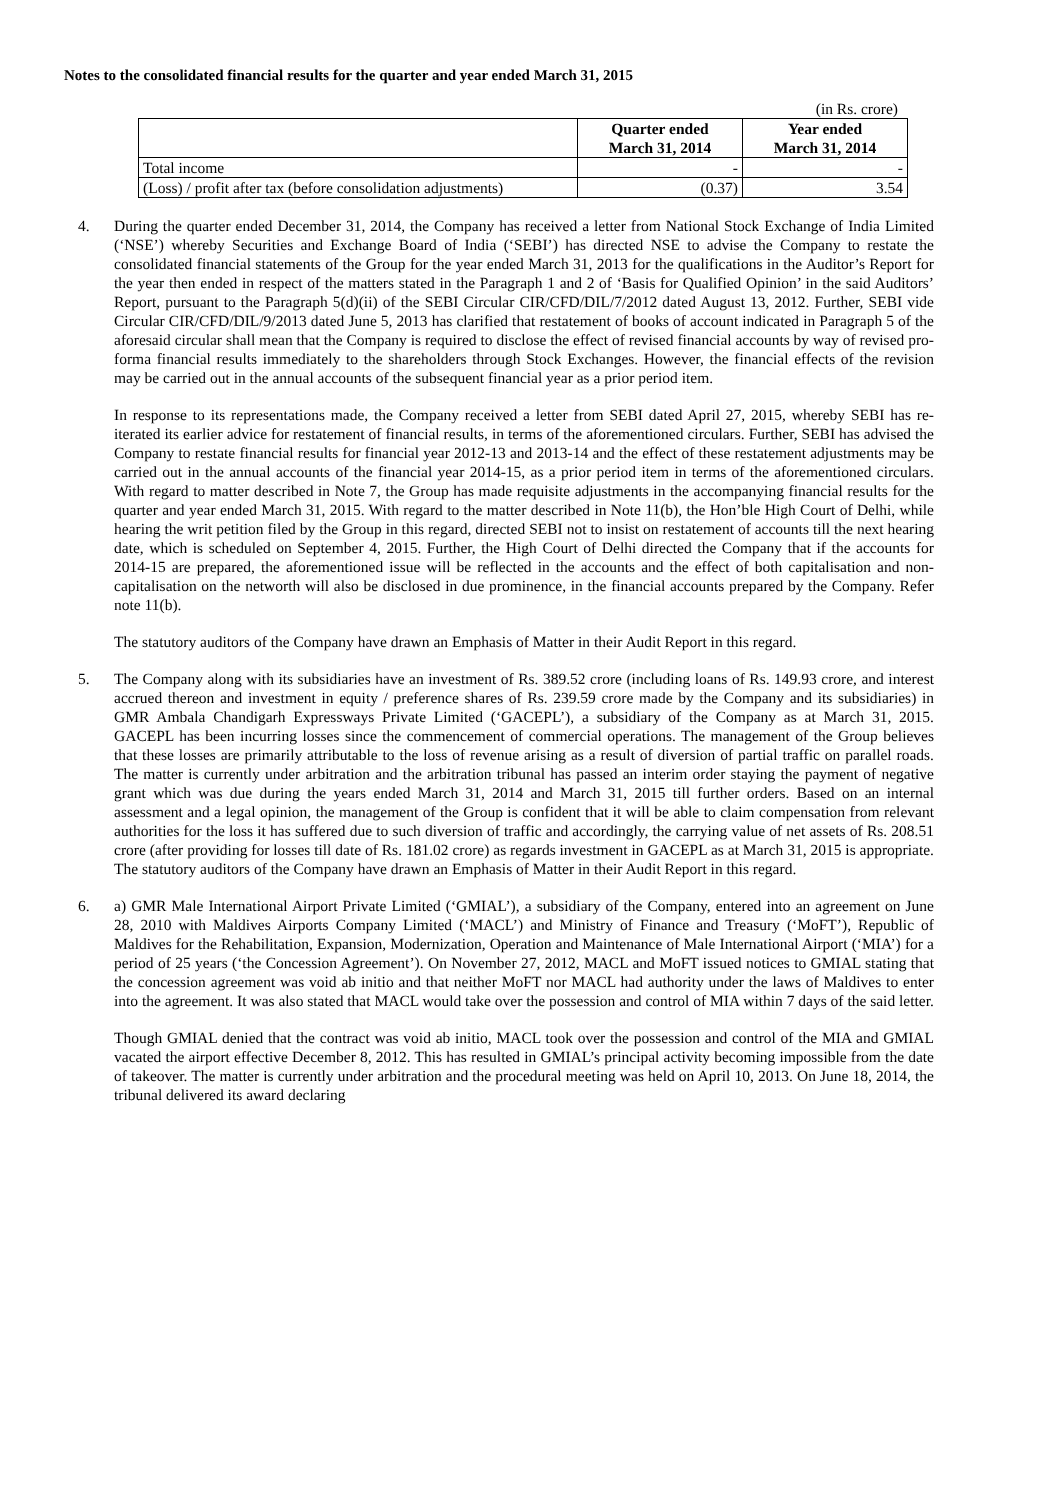Notes to the consolidated financial results for the quarter and year ended March 31, 2015
(in Rs. crore)
| | Quarter ended March 31, 2014 | Year ended March 31, 2014 |
| --- | --- | --- |
| Total income | - | - |
| (Loss) / profit after tax (before consolidation adjustments) | (0.37) | 3.54 |
4. During the quarter ended December 31, 2014, the Company has received a letter from National Stock Exchange of India Limited (‘NSE’) whereby Securities and Exchange Board of India (‘SEBI’) has directed NSE to advise the Company to restate the consolidated financial statements of the Group for the year ended March 31, 2013 for the qualifications in the Auditor’s Report for the year then ended in respect of the matters stated in the Paragraph 1 and 2 of ‘Basis for Qualified Opinion’ in the said Auditors’ Report, pursuant to the Paragraph 5(d)(ii) of the SEBI Circular CIR/CFD/DIL/7/2012 dated August 13, 2012. Further, SEBI vide Circular CIR/CFD/DIL/9/2013 dated June 5, 2013 has clarified that restatement of books of account indicated in Paragraph 5 of the aforesaid circular shall mean that the Company is required to disclose the effect of revised financial accounts by way of revised pro-forma financial results immediately to the shareholders through Stock Exchanges. However, the financial effects of the revision may be carried out in the annual accounts of the subsequent financial year as a prior period item.
In response to its representations made, the Company received a letter from SEBI dated April 27, 2015, whereby SEBI has re-iterated its earlier advice for restatement of financial results, in terms of the aforementioned circulars. Further, SEBI has advised the Company to restate financial results for financial year 2012-13 and 2013-14 and the effect of these restatement adjustments may be carried out in the annual accounts of the financial year 2014-15, as a prior period item in terms of the aforementioned circulars. With regard to matter described in Note 7, the Group has made requisite adjustments in the accompanying financial results for the quarter and year ended March 31, 2015. With regard to the matter described in Note 11(b), the Hon’ble High Court of Delhi, while hearing the writ petition filed by the Group in this regard, directed SEBI not to insist on restatement of accounts till the next hearing date, which is scheduled on September 4, 2015. Further, the High Court of Delhi directed the Company that if the accounts for 2014-15 are prepared, the aforementioned issue will be reflected in the accounts and the effect of both capitalisation and non-capitalisation on the networth will also be disclosed in due prominence, in the financial accounts prepared by the Company. Refer note 11(b).
The statutory auditors of the Company have drawn an Emphasis of Matter in their Audit Report in this regard.
5. The Company along with its subsidiaries have an investment of Rs. 389.52 crore (including loans of Rs. 149.93 crore, and interest accrued thereon and investment in equity / preference shares of Rs. 239.59 crore made by the Company and its subsidiaries) in GMR Ambala Chandigarh Expressways Private Limited (‘GACEPL’), a subsidiary of the Company as at March 31, 2015. GACEPL has been incurring losses since the commencement of commercial operations. The management of the Group believes that these losses are primarily attributable to the loss of revenue arising as a result of diversion of partial traffic on parallel roads. The matter is currently under arbitration and the arbitration tribunal has passed an interim order staying the payment of negative grant which was due during the years ended March 31, 2014 and March 31, 2015 till further orders. Based on an internal assessment and a legal opinion, the management of the Group is confident that it will be able to claim compensation from relevant authorities for the loss it has suffered due to such diversion of traffic and accordingly, the carrying value of net assets of Rs. 208.51 crore (after providing for losses till date of Rs. 181.02 crore) as regards investment in GACEPL as at March 31, 2015 is appropriate. The statutory auditors of the Company have drawn an Emphasis of Matter in their Audit Report in this regard.
6. a) GMR Male International Airport Private Limited (‘GMIAL’), a subsidiary of the Company, entered into an agreement on June 28, 2010 with Maldives Airports Company Limited (‘MACL’) and Ministry of Finance and Treasury (‘MoFT’), Republic of Maldives for the Rehabilitation, Expansion, Modernization, Operation and Maintenance of Male International Airport (‘MIA’) for a period of 25 years (‘the Concession Agreement’). On November 27, 2012, MACL and MoFT issued notices to GMIAL stating that the concession agreement was void ab initio and that neither MoFT nor MACL had authority under the laws of Maldives to enter into the agreement. It was also stated that MACL would take over the possession and control of MIA within 7 days of the said letter.
Though GMIAL denied that the contract was void ab initio, MACL took over the possession and control of the MIA and GMIAL vacated the airport effective December 8, 2012. This has resulted in GMIAL’s principal activity becoming impossible from the date of takeover. The matter is currently under arbitration and the procedural meeting was held on April 10, 2013. On June 18, 2014, the tribunal delivered its award declaring